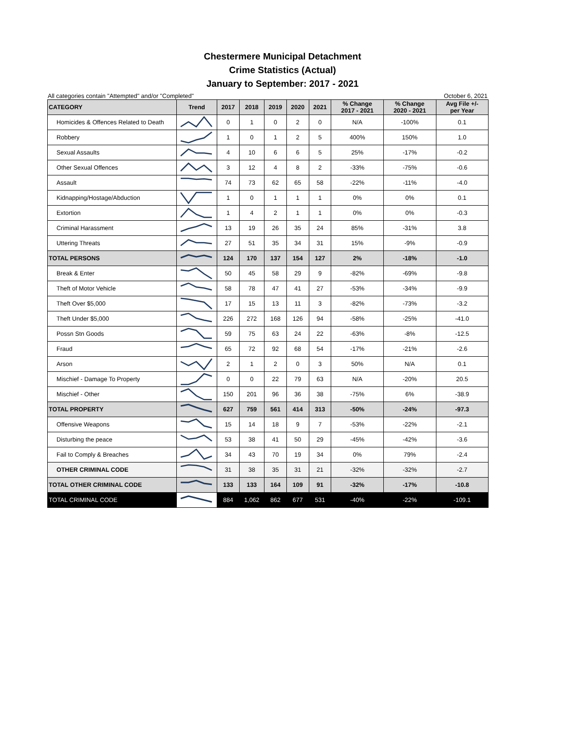Chestermere Municipal Detachment
Crime Statistics (Actual)
January to September: 2017 - 2021
All categories contain "Attempted" and/or "Completed" October 6, 2021
| CATEGORY | Trend | 2017 | 2018 | 2019 | 2020 | 2021 | % Change 2017 - 2021 | % Change 2020 - 2021 | Avg File +/- per Year |
| --- | --- | --- | --- | --- | --- | --- | --- | --- | --- |
| Homicides & Offences Related to Death | | 0 | 1 | 0 | 2 | 0 | N/A | -100% | 0.1 |
| Robbery | | 1 | 0 | 1 | 2 | 5 | 400% | 150% | 1.0 |
| Sexual Assaults | | 4 | 10 | 6 | 6 | 5 | 25% | -17% | -0.2 |
| Other Sexual Offences | | 3 | 12 | 4 | 8 | 2 | -33% | -75% | -0.6 |
| Assault | | 74 | 73 | 62 | 65 | 58 | -22% | -11% | -4.0 |
| Kidnapping/Hostage/Abduction | | 1 | 0 | 1 | 1 | 1 | 0% | 0% | 0.1 |
| Extortion | | 1 | 4 | 2 | 1 | 1 | 0% | 0% | -0.3 |
| Criminal Harassment | | 13 | 19 | 26 | 35 | 24 | 85% | -31% | 3.8 |
| Uttering Threats | | 27 | 51 | 35 | 34 | 31 | 15% | -9% | -0.9 |
| TOTAL PERSONS | | 124 | 170 | 137 | 154 | 127 | 2% | -18% | -1.0 |
| Break & Enter | | 50 | 45 | 58 | 29 | 9 | -82% | -69% | -9.8 |
| Theft of Motor Vehicle | | 58 | 78 | 47 | 41 | 27 | -53% | -34% | -9.9 |
| Theft Over $5,000 | | 17 | 15 | 13 | 11 | 3 | -82% | -73% | -3.2 |
| Theft Under $5,000 | | 226 | 272 | 168 | 126 | 94 | -58% | -25% | -41.0 |
| Possn Stn Goods | | 59 | 75 | 63 | 24 | 22 | -63% | -8% | -12.5 |
| Fraud | | 65 | 72 | 92 | 68 | 54 | -17% | -21% | -2.6 |
| Arson | | 2 | 1 | 2 | 0 | 3 | 50% | N/A | 0.1 |
| Mischief - Damage To Property | | 0 | 0 | 22 | 79 | 63 | N/A | -20% | 20.5 |
| Mischief - Other | | 150 | 201 | 96 | 36 | 38 | -75% | 6% | -38.9 |
| TOTAL PROPERTY | | 627 | 759 | 561 | 414 | 313 | -50% | -24% | -97.3 |
| Offensive Weapons | | 15 | 14 | 18 | 9 | 7 | -53% | -22% | -2.1 |
| Disturbing the peace | | 53 | 38 | 41 | 50 | 29 | -45% | -42% | -3.6 |
| Fail to Comply & Breaches | | 34 | 43 | 70 | 19 | 34 | 0% | 79% | -2.4 |
| OTHER CRIMINAL CODE | | 31 | 38 | 35 | 31 | 21 | -32% | -32% | -2.7 |
| TOTAL OTHER CRIMINAL CODE | | 133 | 133 | 164 | 109 | 91 | -32% | -17% | -10.8 |
| TOTAL CRIMINAL CODE | | 884 | 1,062 | 862 | 677 | 531 | -40% | -22% | -109.1 |